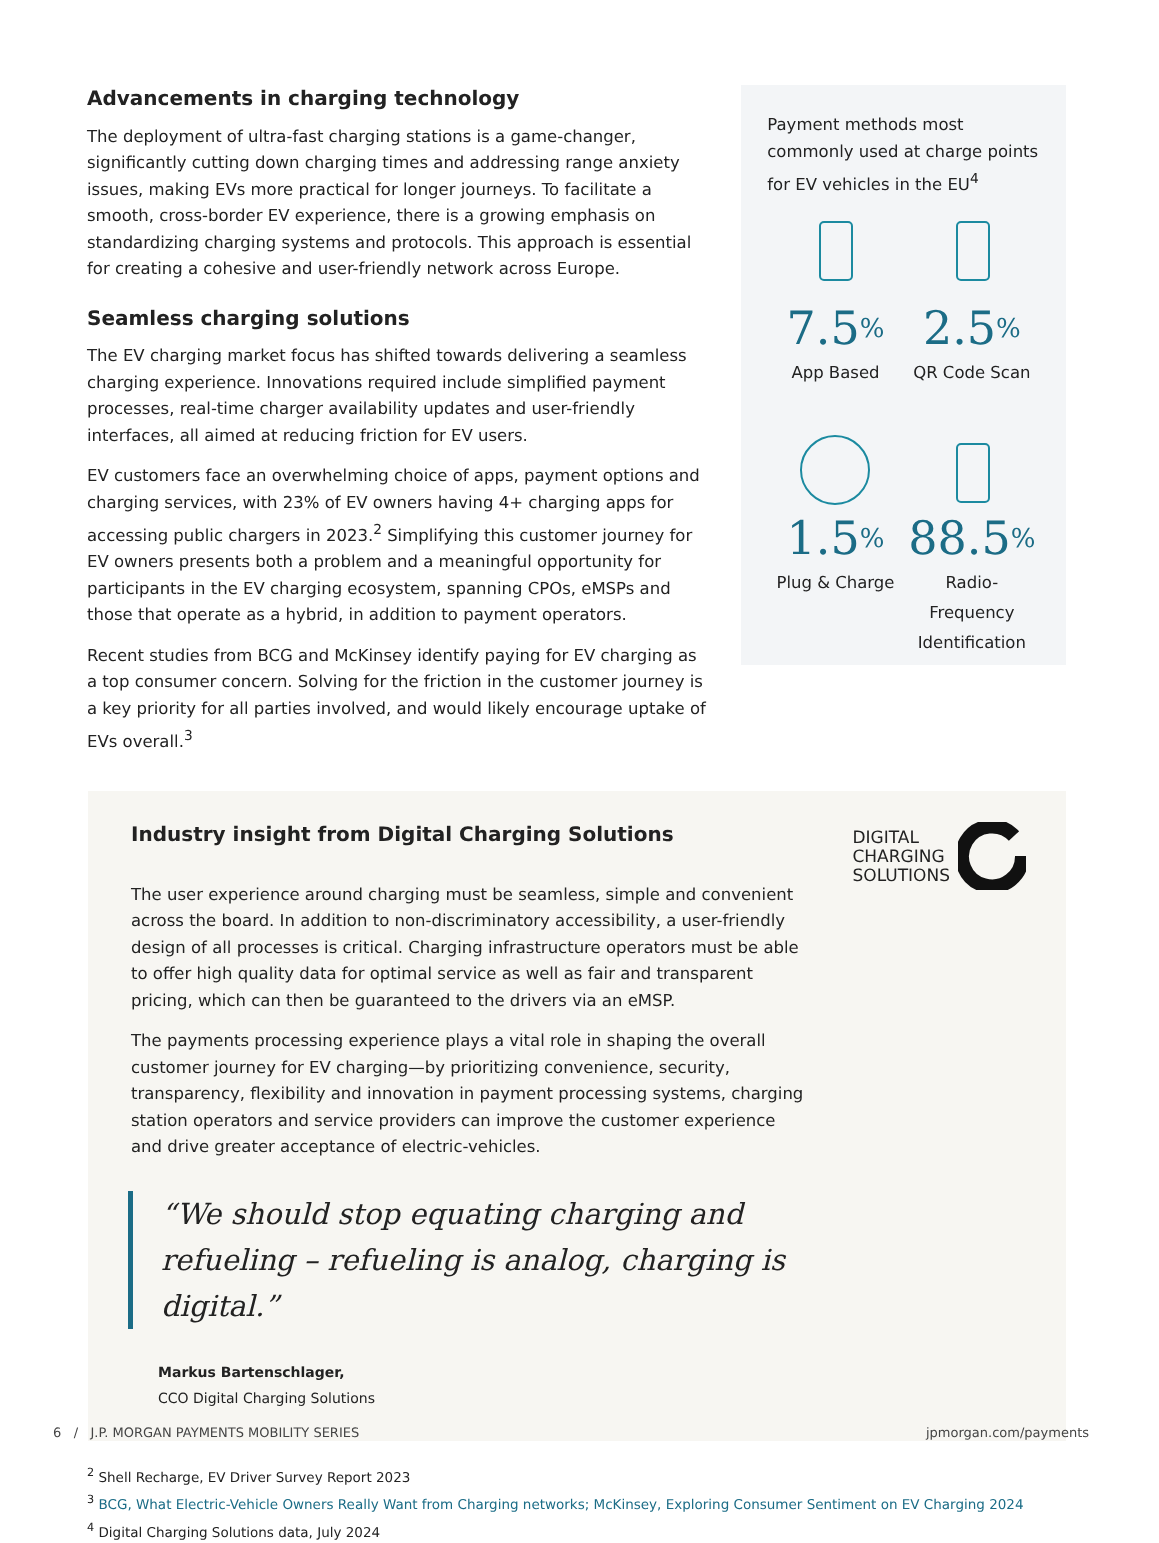Advancements in charging technology
The deployment of ultra-fast charging stations is a game-changer, significantly cutting down charging times and addressing range anxiety issues, making EVs more practical for longer journeys. To facilitate a smooth, cross-border EV experience, there is a growing emphasis on standardizing charging systems and protocols. This approach is essential for creating a cohesive and user-friendly network across Europe.
Seamless charging solutions
The EV charging market focus has shifted towards delivering a seamless charging experience. Innovations required include simplified payment processes, real-time charger availability updates and user-friendly interfaces, all aimed at reducing friction for EV users.
EV customers face an overwhelming choice of apps, payment options and charging services, with 23% of EV owners having 4+ charging apps for accessing public chargers in 2023.<sup>2</sup> Simplifying this customer journey for EV owners presents both a problem and a meaningful opportunity for participants in the EV charging ecosystem, spanning CPOs, eMSPs and those that operate as a hybrid, in addition to payment operators.
Recent studies from BCG and McKinsey identify paying for EV charging as a top consumer concern. Solving for the friction in the customer journey is a key priority for all parties involved, and would likely encourage uptake of EVs overall.<sup>3</sup>
Payment methods most commonly used at charge points for EV vehicles in the EU<sup>4</sup>
7.5%
App Based
2.5%
QR Code Scan
1.5%
Plug & Charge
88.5%
Radio-Frequency Identification
Industry insight from Digital Charging Solutions
The user experience around charging must be seamless, simple and convenient across the board. In addition to non-discriminatory accessibility, a user-friendly design of all processes is critical. Charging infrastructure operators must be able to offer high quality data for optimal service as well as fair and transparent pricing, which can then be guaranteed to the drivers via an eMSP.
The payments processing experience plays a vital role in shaping the overall customer journey for EV charging—by prioritizing convenience, security, transparency, flexibility and innovation in payment processing systems, charging station operators and service providers can improve the customer experience and drive greater acceptance of electric-vehicles.
“We should stop equating charging and refueling – refueling is analog, charging is digital.”
Markus Bartenschlager,
CCO Digital Charging Solutions
DIGITAL
CHARGING
SOLUTIONS
<sup>2</sup> Shell Recharge, EV Driver Survey Report 2023
<sup>3</sup> BCG, What Electric-Vehicle Owners Really Want from Charging networks; McKinsey, Exploring Consumer Sentiment on EV Charging 2024
<sup>4</sup> Digital Charging Solutions data, July 2024
6 / J.P. MORGAN PAYMENTS MOBILITY SERIES jpmorgan.com/payments